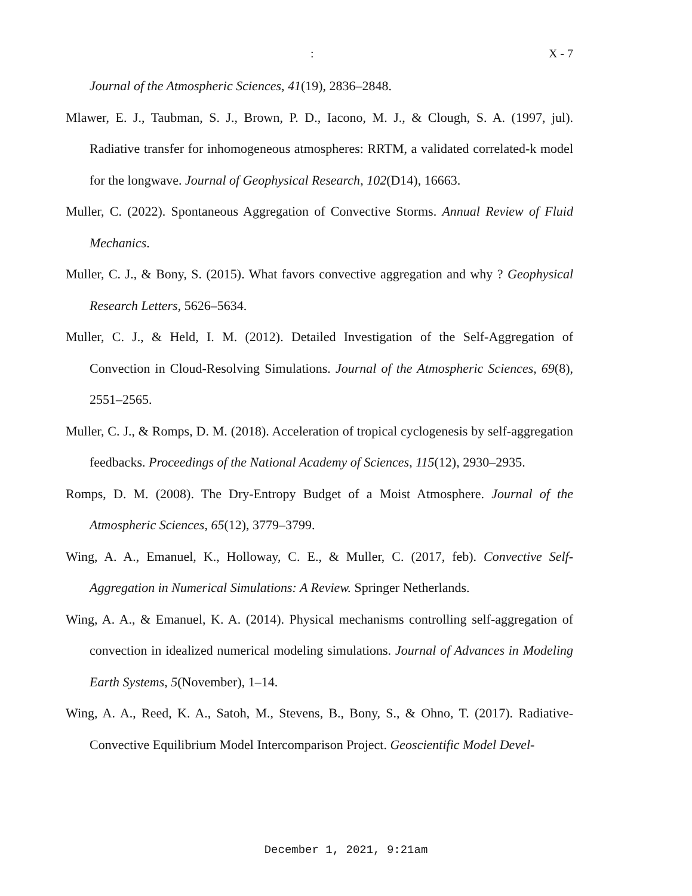: X - 7
Journal of the Atmospheric Sciences, 41(19), 2836–2848.
Mlawer, E. J., Taubman, S. J., Brown, P. D., Iacono, M. J., & Clough, S. A. (1997, jul). Radiative transfer for inhomogeneous atmospheres: RRTM, a validated correlated-k model for the longwave. Journal of Geophysical Research, 102(D14), 16663.
Muller, C. (2022). Spontaneous Aggregation of Convective Storms. Annual Review of Fluid Mechanics.
Muller, C. J., & Bony, S. (2015). What favors convective aggregation and why ? Geophysical Research Letters, 5626–5634.
Muller, C. J., & Held, I. M. (2012). Detailed Investigation of the Self-Aggregation of Convection in Cloud-Resolving Simulations. Journal of the Atmospheric Sciences, 69(8), 2551–2565.
Muller, C. J., & Romps, D. M. (2018). Acceleration of tropical cyclogenesis by self-aggregation feedbacks. Proceedings of the National Academy of Sciences, 115(12), 2930–2935.
Romps, D. M. (2008). The Dry-Entropy Budget of a Moist Atmosphere. Journal of the Atmospheric Sciences, 65(12), 3779–3799.
Wing, A. A., Emanuel, K., Holloway, C. E., & Muller, C. (2017, feb). Convective Self-Aggregation in Numerical Simulations: A Review. Springer Netherlands.
Wing, A. A., & Emanuel, K. A. (2014). Physical mechanisms controlling self-aggregation of convection in idealized numerical modeling simulations. Journal of Advances in Modeling Earth Systems, 5(November), 1–14.
Wing, A. A., Reed, K. A., Satoh, M., Stevens, B., Bony, S., & Ohno, T. (2017). Radiative-Convective Equilibrium Model Intercomparison Project. Geoscientific Model Devel-
December 1, 2021, 9:21am